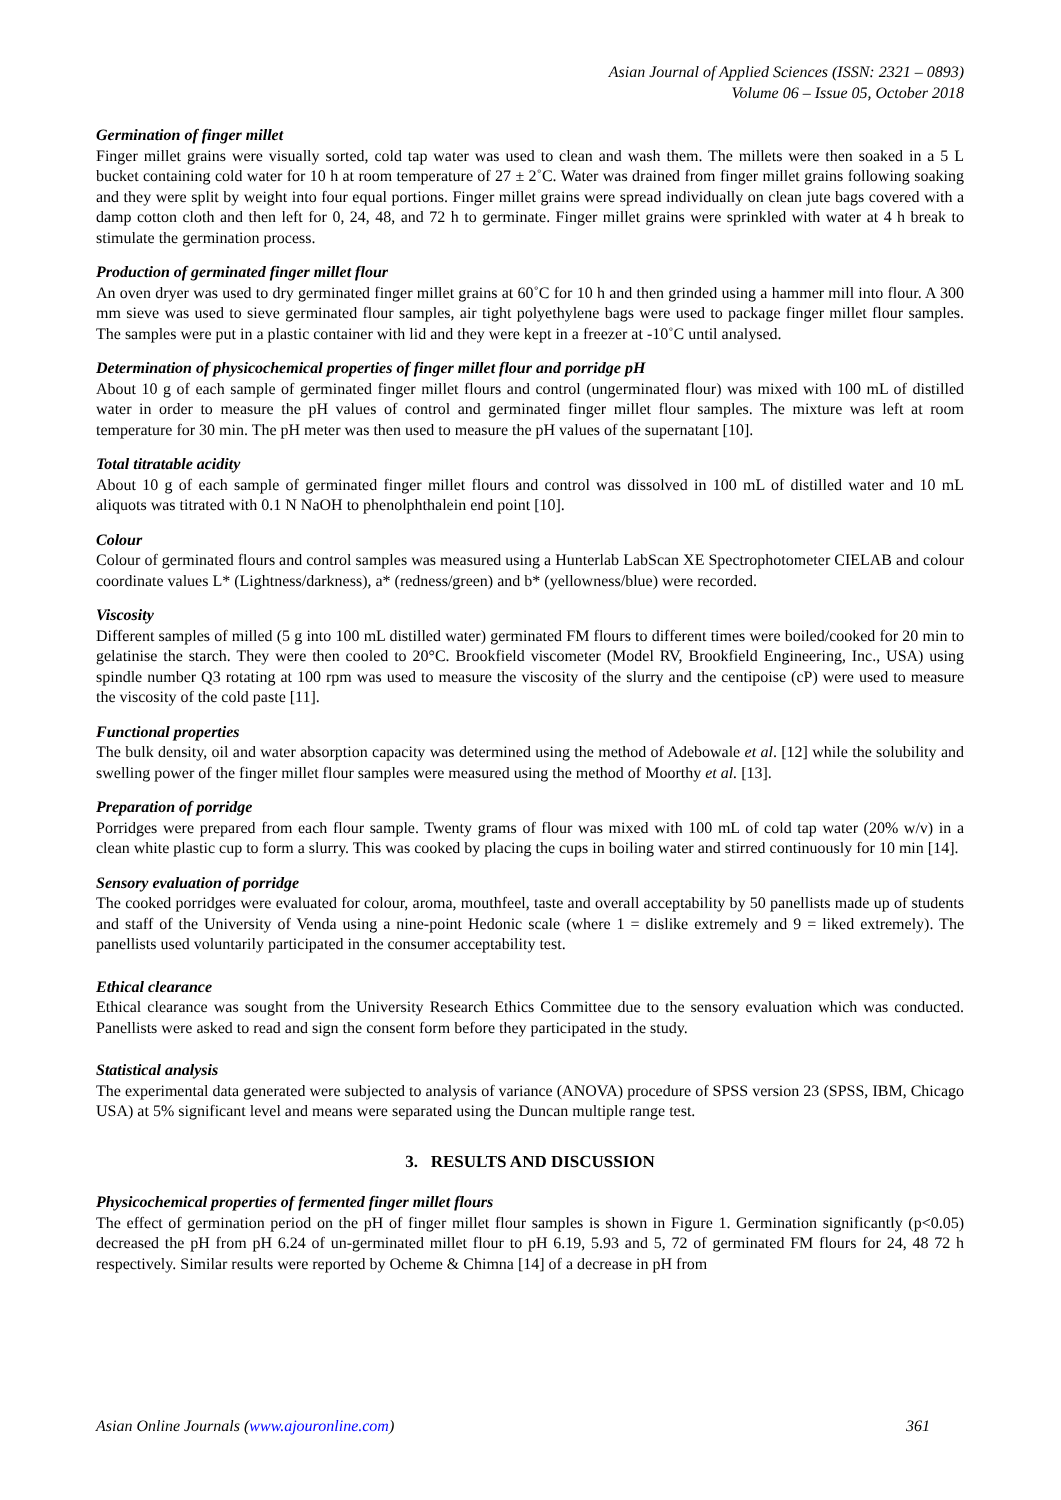Asian Journal of Applied Sciences (ISSN: 2321 – 0893)
Volume 06 – Issue 05, October 2018
Germination of finger millet
Finger millet grains were visually sorted, cold tap water was used to clean and wash them. The millets were then soaked in a 5 L bucket containing cold water for 10 h at room temperature of 27 ± 2˚C. Water was drained from finger millet grains following soaking and they were split by weight into four equal portions. Finger millet grains were spread individually on clean jute bags covered with a damp cotton cloth and then left for 0, 24, 48, and 72 h to germinate. Finger millet grains were sprinkled with water at 4 h break to stimulate the germination process.
Production of germinated finger millet flour
An oven dryer was used to dry germinated finger millet grains at 60˚C for 10 h and then grinded using a hammer mill into flour. A 300 mm sieve was used to sieve germinated flour samples, air tight polyethylene bags were used to package finger millet flour samples. The samples were put in a plastic container with lid and they were kept in a freezer at -10˚C until analysed.
Determination of physicochemical properties of finger millet flour and porridge pH
About 10 g of each sample of germinated finger millet flours and control (ungerminated flour) was mixed with 100 mL of distilled water in order to measure the pH values of control and germinated finger millet flour samples. The mixture was left at room temperature for 30 min. The pH meter was then used to measure the pH values of the supernatant [10].
Total titratable acidity
About 10 g of each sample of germinated finger millet flours and control was dissolved in 100 mL of distilled water and 10 mL aliquots was titrated with 0.1 N NaOH to phenolphthalein end point [10].
Colour
Colour of germinated flours and control samples was measured using a Hunterlab LabScan XE Spectrophotometer CIELAB and colour coordinate values L* (Lightness/darkness), a* (redness/green) and b* (yellowness/blue) were recorded.
Viscosity
Different samples of milled (5 g into 100 mL distilled water) germinated FM flours to different times were boiled/cooked for 20 min to gelatinise the starch. They were then cooled to 20°C. Brookfield viscometer (Model RV, Brookfield Engineering, Inc., USA) using spindle number Q3 rotating at 100 rpm was used to measure the viscosity of the slurry and the centipoise (cP) were used to measure the viscosity of the cold paste [11].
Functional properties
The bulk density, oil and water absorption capacity was determined using the method of Adebowale et al. [12] while the solubility and swelling power of the finger millet flour samples were measured using the method of Moorthy et al. [13].
Preparation of porridge
Porridges were prepared from each flour sample. Twenty grams of flour was mixed with 100 mL of cold tap water (20% w/v) in a clean white plastic cup to form a slurry. This was cooked by placing the cups in boiling water and stirred continuously for 10 min [14].
Sensory evaluation of porridge
The cooked porridges were evaluated for colour, aroma, mouthfeel, taste and overall acceptability by 50 panellists made up of students and staff of the University of Venda using a nine-point Hedonic scale (where 1 = dislike extremely and 9 = liked extremely). The panellists used voluntarily participated in the consumer acceptability test.
Ethical clearance
Ethical clearance was sought from the University Research Ethics Committee due to the sensory evaluation which was conducted. Panellists were asked to read and sign the consent form before they participated in the study.
Statistical analysis
The experimental data generated were subjected to analysis of variance (ANOVA) procedure of SPSS version 23 (SPSS, IBM, Chicago USA) at 5% significant level and means were separated using the Duncan multiple range test.
3. RESULTS AND DISCUSSION
Physicochemical properties of fermented finger millet flours
The effect of germination period on the pH of finger millet flour samples is shown in Figure 1. Germination significantly (p<0.05) decreased the pH from pH 6.24 of un-germinated millet flour to pH 6.19, 5.93 and 5, 72 of germinated FM flours for 24, 48 72 h respectively. Similar results were reported by Ocheme & Chimna [14] of a decrease in pH from
Asian Online Journals (www.ajouronline.com) 361